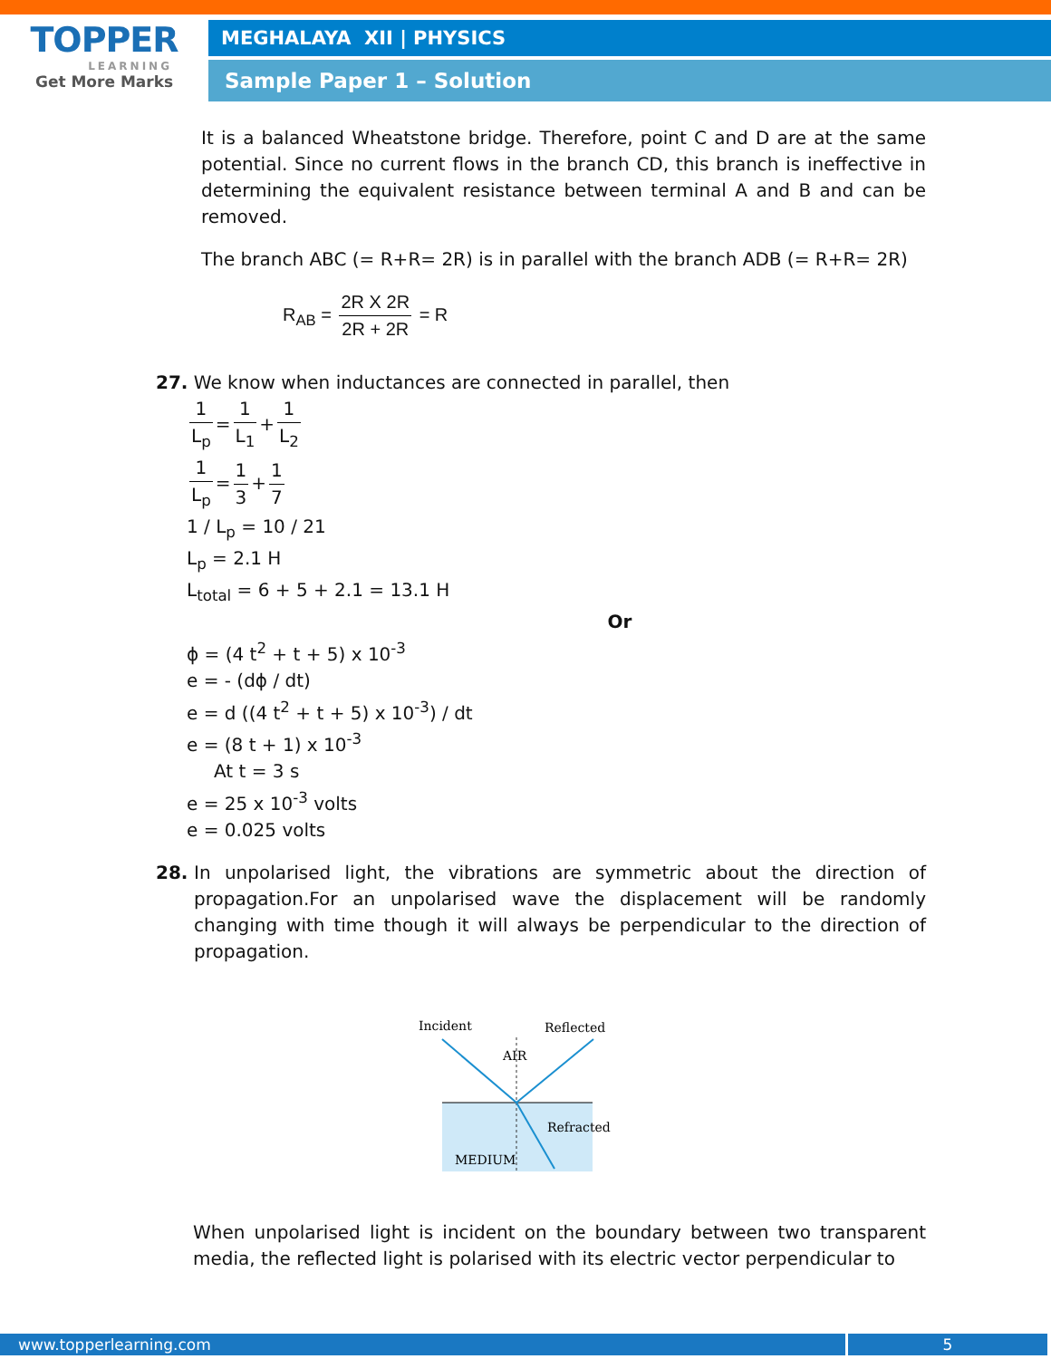TOPPER
LEARNING
Get More Marks
MEGHALAYA XII | PHYSICS
Sample Paper 1 – Solution
It is a balanced Wheatstone bridge. Therefore, point C and D are at the same potential. Since no current flows in the branch CD, this branch is ineffective in determining the equivalent resistance between terminal A and B and can be removed.
The branch ABC (= R+R= 2R) is in parallel with the branch ADB (= R+R= 2R)
R<sub>AB</sub> = 2R X 2R 2R + 2R = R
27. We know when inductances are connected in parallel, then
1 L<sub>p</sub> = 1 L<sub>1</sub> + 1 L<sub>2</sub>
1 L<sub>p</sub> = 1 3 + 1 7
1 / L<sub>p</sub> = 10 / 21
L<sub>p</sub> = 2.1 H
L<sub>total</sub> = 6 + 5 + 2.1 = 13.1 H
Or
ϕ = (4 t<sup>2</sup> + t + 5) x 10<sup>-3</sup>
e = - (dϕ / dt)
e = d ((4 t<sup>2</sup> + t + 5) x 10<sup>-3</sup>) / dt
e = (8 t + 1) x 10<sup>-3</sup>
At t = 3 s
e = 25 x 10<sup>-3</sup> volts
e = 0.025 volts
28. In unpolarised light, the vibrations are symmetric about the direction of propagation.For an unpolarised wave the displacement will be randomly changing with time though it will always be perpendicular to the direction of propagation.
Incident
Reflected
AIR
Refracted
MEDIUM
When unpolarised light is incident on the boundary between two transparent media, the reflected light is polarised with its electric vector perpendicular to
www.topperlearning.com 5